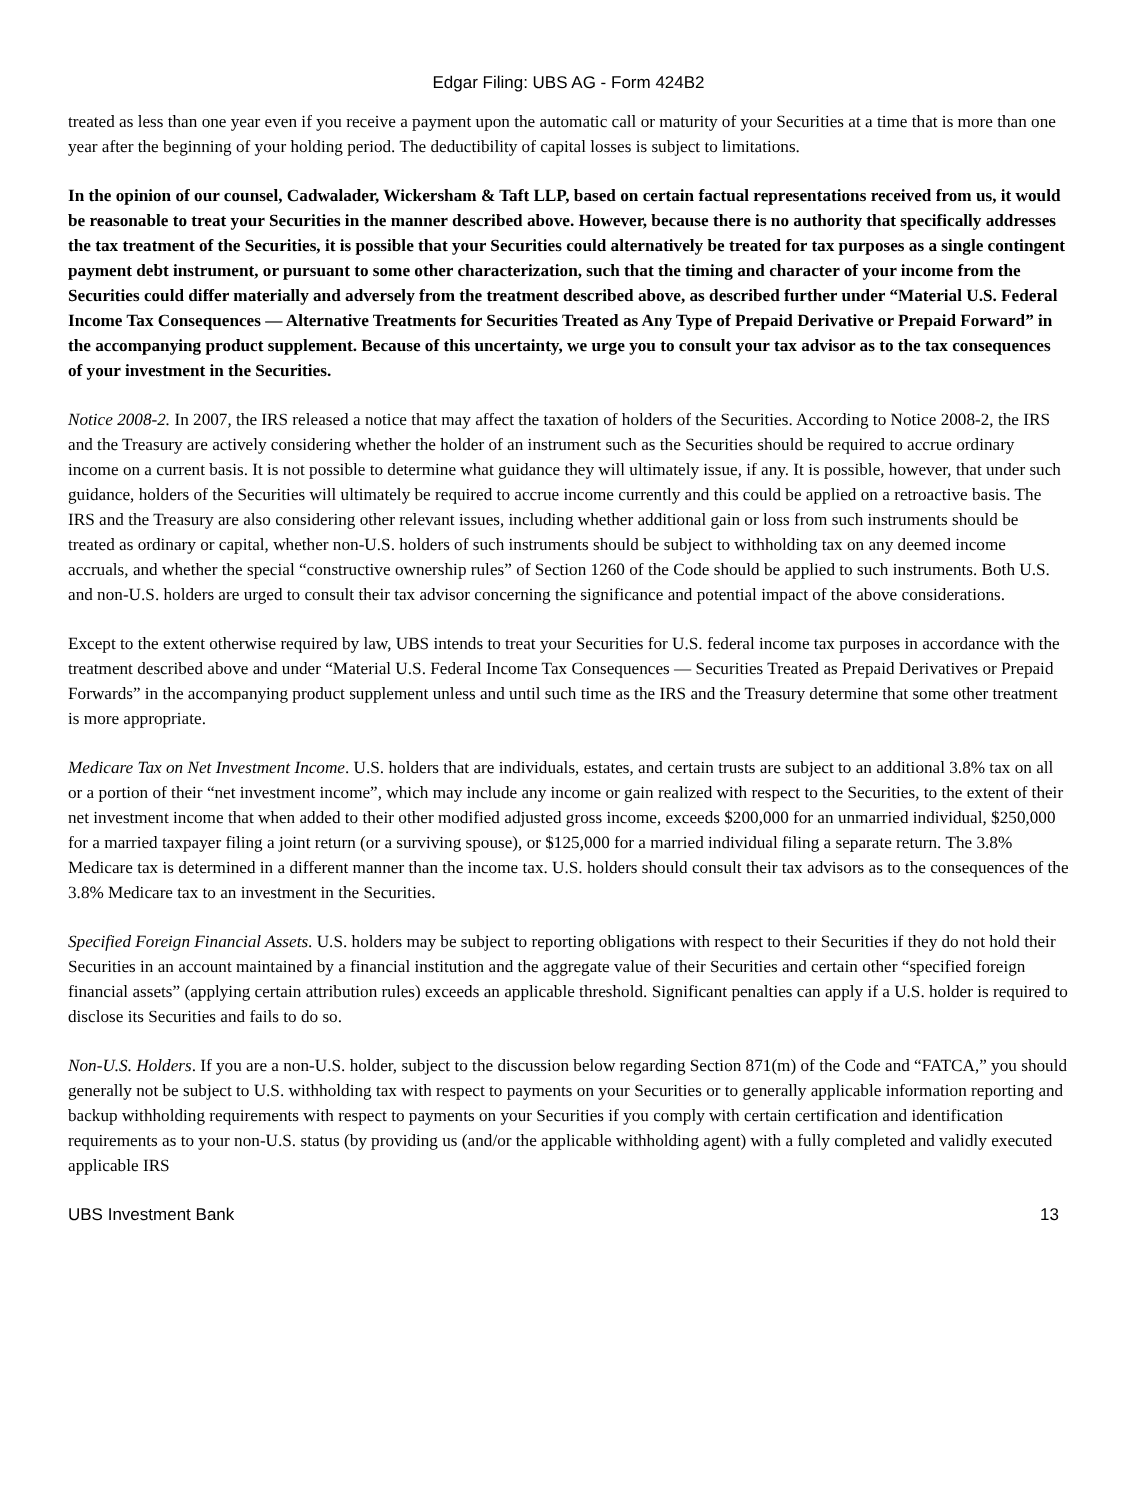Edgar Filing: UBS AG - Form 424B2
treated as less than one year even if you receive a payment upon the automatic call or maturity of your Securities at a time that is more than one year after the beginning of your holding period. The deductibility of capital losses is subject to limitations.
In the opinion of our counsel, Cadwalader, Wickersham & Taft LLP, based on certain factual representations received from us, it would be reasonable to treat your Securities in the manner described above. However, because there is no authority that specifically addresses the tax treatment of the Securities, it is possible that your Securities could alternatively be treated for tax purposes as a single contingent payment debt instrument, or pursuant to some other characterization, such that the timing and character of your income from the Securities could differ materially and adversely from the treatment described above, as described further under “Material U.S. Federal Income Tax Consequences — Alternative Treatments for Securities Treated as Any Type of Prepaid Derivative or Prepaid Forward” in the accompanying product supplement. Because of this uncertainty, we urge you to consult your tax advisor as to the tax consequences of your investment in the Securities.
Notice 2008-2. In 2007, the IRS released a notice that may affect the taxation of holders of the Securities. According to Notice 2008-2, the IRS and the Treasury are actively considering whether the holder of an instrument such as the Securities should be required to accrue ordinary income on a current basis. It is not possible to determine what guidance they will ultimately issue, if any. It is possible, however, that under such guidance, holders of the Securities will ultimately be required to accrue income currently and this could be applied on a retroactive basis. The IRS and the Treasury are also considering other relevant issues, including whether additional gain or loss from such instruments should be treated as ordinary or capital, whether non-U.S. holders of such instruments should be subject to withholding tax on any deemed income accruals, and whether the special “constructive ownership rules” of Section 1260 of the Code should be applied to such instruments. Both U.S. and non-U.S. holders are urged to consult their tax advisor concerning the significance and potential impact of the above considerations.
Except to the extent otherwise required by law, UBS intends to treat your Securities for U.S. federal income tax purposes in accordance with the treatment described above and under “Material U.S. Federal Income Tax Consequences — Securities Treated as Prepaid Derivatives or Prepaid Forwards” in the accompanying product supplement unless and until such time as the IRS and the Treasury determine that some other treatment is more appropriate.
Medicare Tax on Net Investment Income. U.S. holders that are individuals, estates, and certain trusts are subject to an additional 3.8% tax on all or a portion of their “net investment income”, which may include any income or gain realized with respect to the Securities, to the extent of their net investment income that when added to their other modified adjusted gross income, exceeds $200,000 for an unmarried individual, $250,000 for a married taxpayer filing a joint return (or a surviving spouse), or $125,000 for a married individual filing a separate return. The 3.8% Medicare tax is determined in a different manner than the income tax. U.S. holders should consult their tax advisors as to the consequences of the 3.8% Medicare tax to an investment in the Securities.
Specified Foreign Financial Assets. U.S. holders may be subject to reporting obligations with respect to their Securities if they do not hold their Securities in an account maintained by a financial institution and the aggregate value of their Securities and certain other “specified foreign financial assets” (applying certain attribution rules) exceeds an applicable threshold. Significant penalties can apply if a U.S. holder is required to disclose its Securities and fails to do so.
Non-U.S. Holders. If you are a non-U.S. holder, subject to the discussion below regarding Section 871(m) of the Code and “FATCA,” you should generally not be subject to U.S. withholding tax with respect to payments on your Securities or to generally applicable information reporting and backup withholding requirements with respect to payments on your Securities if you comply with certain certification and identification requirements as to your non-U.S. status (by providing us (and/or the applicable withholding agent) with a fully completed and validly executed applicable IRS
UBS Investment Bank 13